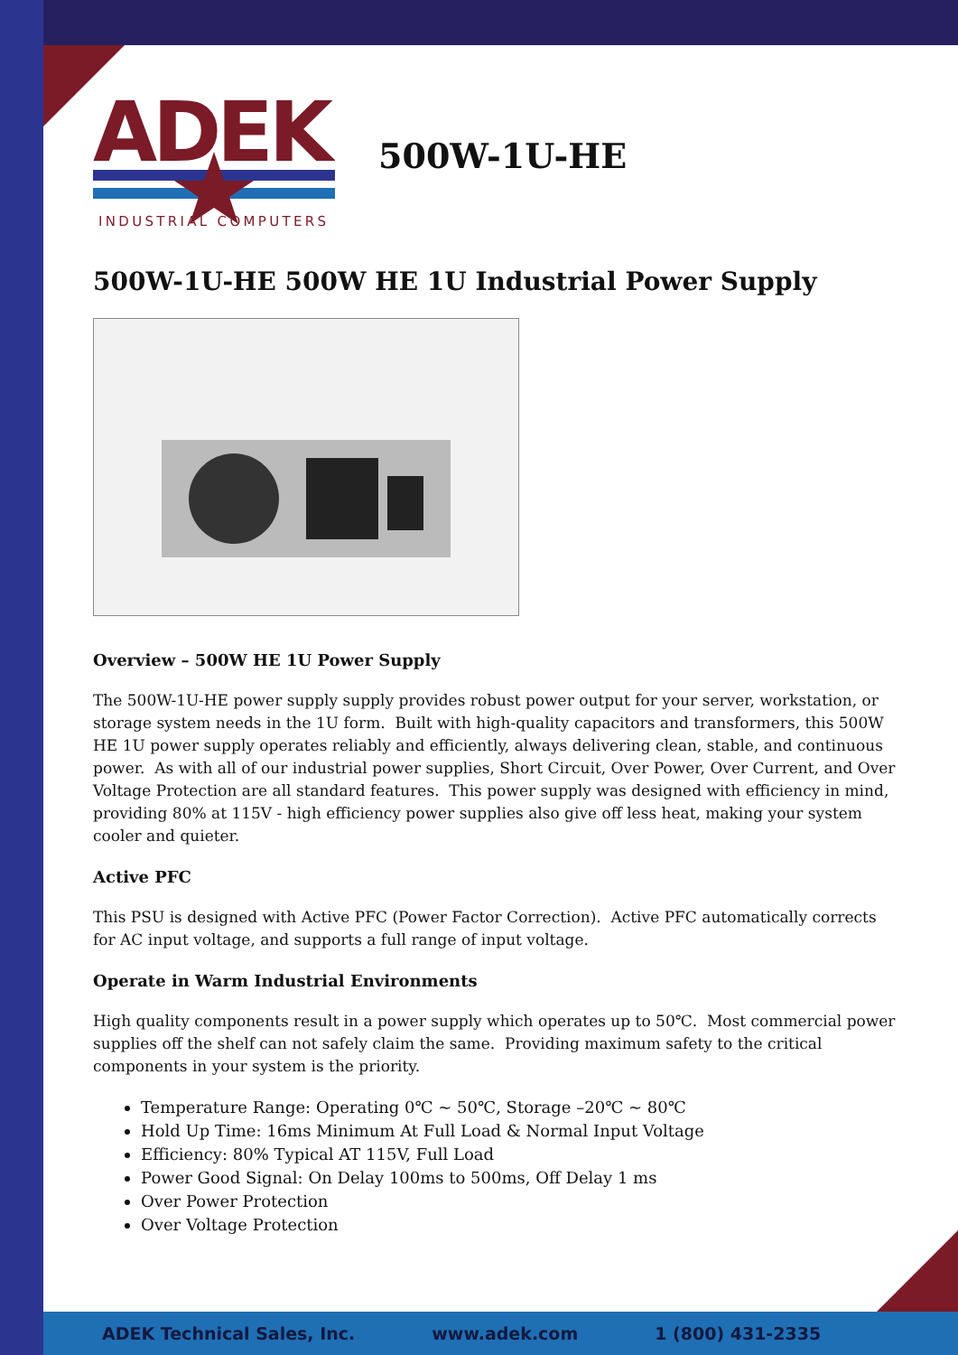ADEK
INDUSTRIAL COMPUTERS
500W-1U-HE
500W-1U-HE 500W HE 1U Industrial Power Supply
Overview – 500W HE 1U Power Supply
The 500W-1U-HE power supply supply provides robust power output for your server, workstation, or storage system needs in the 1U form. Built with high-quality capacitors and transformers, this 500W HE 1U power supply operates reliably and efficiently, always delivering clean, stable, and continuous power. As with all of our industrial power supplies, Short Circuit, Over Power, Over Current, and Over Voltage Protection are all standard features. This power supply was designed with efficiency in mind, providing 80% at 115V - high efficiency power supplies also give off less heat, making your system cooler and quieter.
Active PFC
This PSU is designed with Active PFC (Power Factor Correction). Active PFC automatically corrects for AC input voltage, and supports a full range of input voltage.
Operate in Warm Industrial Environments
High quality components result in a power supply which operates up to 50℃. Most commercial power supplies off the shelf can not safely claim the same. Providing maximum safety to the critical components in your system is the priority.
Temperature Range: Operating 0℃ ~ 50℃, Storage –20℃ ~ 80℃
Hold Up Time: 16ms Minimum At Full Load & Normal Input Voltage
Efficiency: 80% Typical AT 115V, Full Load
Power Good Signal: On Delay 100ms to 500ms, Off Delay 1 ms
Over Power Protection
Over Voltage Protection
ADEK Technical Sales, Inc. www.adek.com 1 (800) 431-2335